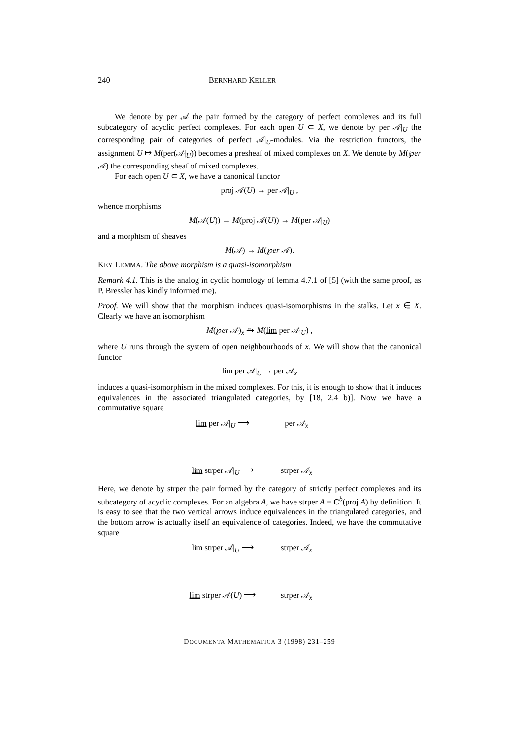240 BERNHARD KELLER
We denote by per 𝒜 the pair formed by the category of perfect complexes and its full subcategory of acyclic perfect complexes. For each open U ⊂ X, we denote by per 𝒜|<sub>U</sub> the corresponding pair of categories of perfect 𝒜|<sub>U</sub>-modules. Via the restriction functors, the assignment U ↦ M(per(𝒜|<sub>U</sub>)) becomes a presheaf of mixed complexes on X. We denote by M(℘er 𝒜) the corresponding sheaf of mixed complexes.
For each open U ⊂ X, we have a canonical functor
proj 𝒜(U) → per 𝒜|<sub>U</sub> ,
whence morphisms
M(𝒜(U)) → M(proj 𝒜(U)) → M(per 𝒜|<sub>U</sub>)
and a morphism of sheaves
M(𝒜) → M(℘er 𝒜).
KEY LEMMA. The above morphism is a quasi-isomorphism
Remark 4.1. This is the analog in cyclic homology of lemma 4.7.1 of [5] (with the same proof, as P. Bressler has kindly informed me).
Proof. We will show that the morphism induces quasi-isomorphisms in the stalks. Let x ∈ X. Clearly we have an isomorphism
M(℘er 𝒜)<sub>x</sub> ⥲ M(lim per 𝒜|<sub>U</sub>) ,
where U runs through the system of open neighbourhoods of x. We will show that the canonical functor
lim per 𝒜|<sub>U</sub> → per 𝒜<sub>x</sub>
induces a quasi-isomorphism in the mixed complexes. For this, it is enough to show that it induces equivalences in the associated triangulated categories, by [18, 2.4 b)]. Now we have a commutative square
lim per 𝒜|<sub>U</sub> ⟶
per 𝒜<sub>x</sub>
lim strper 𝒜|<sub>U</sub> ⟶
strper 𝒜<sub>x</sub>
Here, we denote by strper the pair formed by the category of strictly perfect complexes and its subcategory of acyclic complexes. For an algebra A, we have strper A = C<sup>b</sup>(proj A) by definition. It is easy to see that the two vertical arrows induce equivalences in the triangulated categories, and the bottom arrow is actually itself an equivalence of categories. Indeed, we have the commutative square
lim strper 𝒜|<sub>U</sub> ⟶
strper 𝒜<sub>x</sub>
lim strper 𝒜(U) ⟶
strper 𝒜<sub>x</sub>
DOCUMENTA MATHEMATICA 3 (1998) 231–259